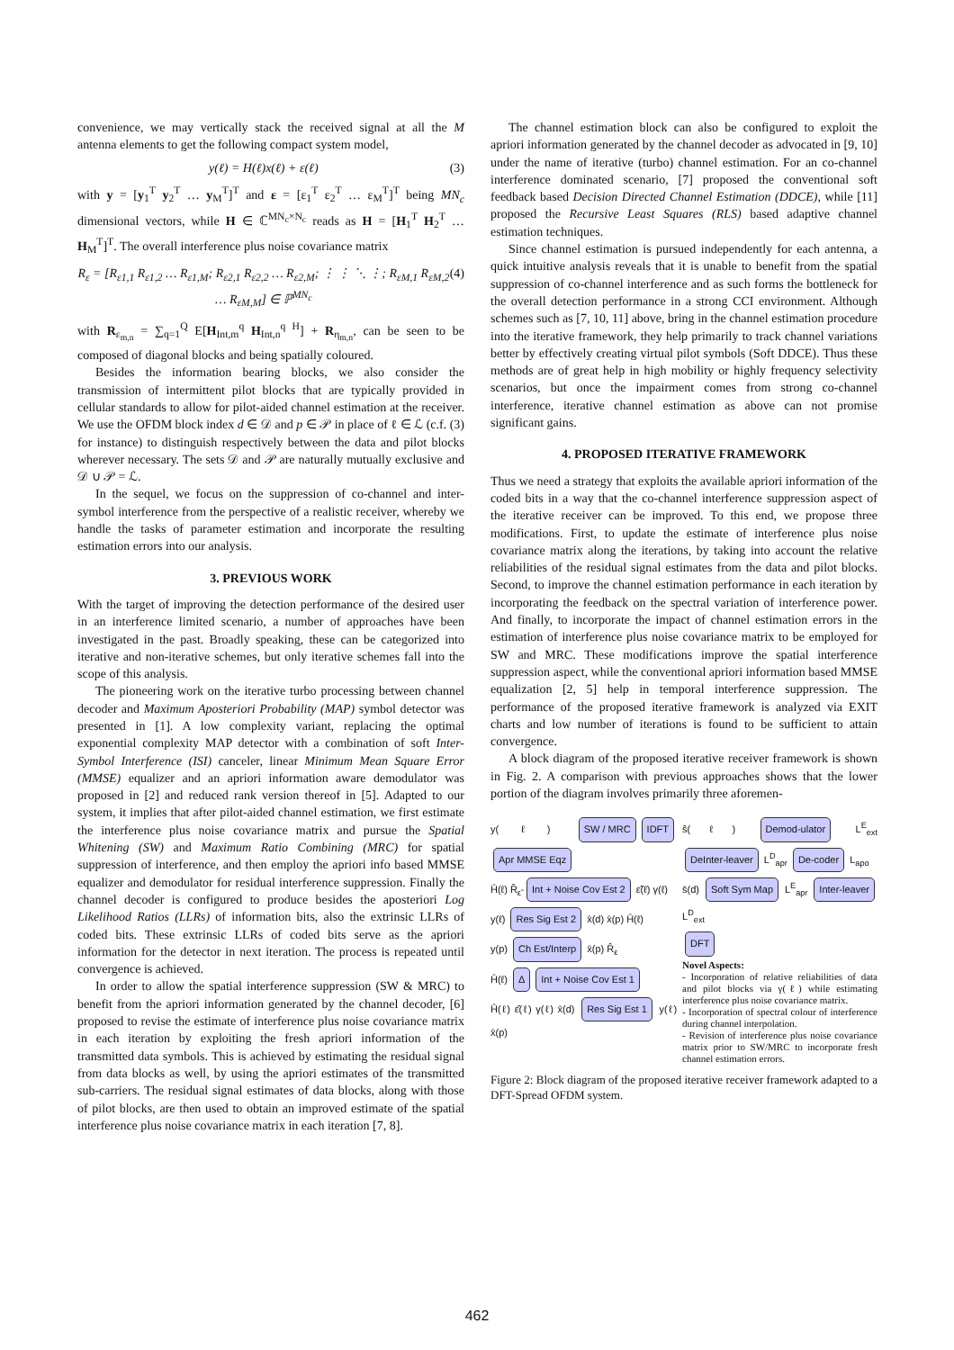convenience, we may vertically stack the received signal at all the M antenna elements to get the following compact system model,
y(ℓ) = H(ℓ)x(ℓ) + ε(ℓ) (3)
with y = [y<sub>1</sub><sup>T</sup> y<sub>2</sub><sup>T</sup> … y<sub>M</sub><sup>T</sup>]<sup>T</sup> and ε = [ε<sub>1</sub><sup>T</sup> ε<sub>2</sub><sup>T</sup> … ε<sub>M</sub><sup>T</sup>]<sup>T</sup> being MN<sub>c</sub> dimensional vectors, while H ∈ ℂ<sup>MN<sub>c</sub>×N<sub>c</sub></sup> reads as H = [H<sub>1</sub><sup>T</sup> H<sub>2</sub><sup>T</sup> … H<sub>M</sub><sup>T</sup>]<sup>T</sup>. The overall interference plus noise covariance matrix
R<sub>ε</sub> = [R<sub>ε1,1</sub> R<sub>ε1,2</sub> … R<sub>ε1,M</sub>; R<sub>ε2,1</sub> R<sub>ε2,2</sub> … R<sub>ε2,M</sub>; ⋮ ⋮ ⋱ ⋮; R<sub>εM,1</sub> R<sub>εM,2</sub> … R<sub>εM,M</sub>] ∈ ℙ<sup>MN<sub>c</sub></sup> (4)
with R<sub>ε<sub>m,n</sub></sub> = ∑<sub>q=1</sub><sup>Q</sup> E[H<sub>Int,m</sub><sup>q</sup> H<sub>Int,n</sub><sup>q H</sup>] + R<sub>η<sub>m,n</sub></sub>, can be seen to be composed of diagonal blocks and being spatially coloured.
Besides the information bearing blocks, we also consider the transmission of intermittent pilot blocks that are typically provided in cellular standards to allow for pilot-aided channel estimation at the receiver. We use the OFDM block index d ∈ 𝒟 and p ∈ 𝒫 in place of ℓ ∈ ℒ (c.f. (3) for instance) to distinguish respectively between the data and pilot blocks wherever necessary. The sets 𝒟 and 𝒫 are naturally mutually exclusive and 𝒟 ∪ 𝒫 = ℒ.
In the sequel, we focus on the suppression of co-channel and inter-symbol interference from the perspective of a realistic receiver, whereby we handle the tasks of parameter estimation and incorporate the resulting estimation errors into our analysis.
3. PREVIOUS WORK
With the target of improving the detection performance of the desired user in an interference limited scenario, a number of approaches have been investigated in the past. Broadly speaking, these can be categorized into iterative and non-iterative schemes, but only iterative schemes fall into the scope of this analysis.
The pioneering work on the iterative turbo processing between channel decoder and Maximum Aposteriori Probability (MAP) symbol detector was presented in [1]. A low complexity variant, replacing the optimal exponential complexity MAP detector with a combination of soft Inter-Symbol Interference (ISI) canceler, linear Minimum Mean Square Error (MMSE) equalizer and an apriori information aware demodulator was proposed in [2] and reduced rank version thereof in [5]. Adapted to our system, it implies that after pilot-aided channel estimation, we first estimate the interference plus noise covariance matrix and pursue the Spatial Whitening (SW) and Maximum Ratio Combining (MRC) for spatial suppression of interference, and then employ the apriori info based MMSE equalizer and demodulator for residual interference suppression. Finally the channel decoder is configured to produce besides the aposteriori Log Likelihood Ratios (LLRs) of information bits, also the extrinsic LLRs of coded bits. These extrinsic LLRs of coded bits serve as the apriori information for the detector in next iteration. The process is repeated until convergence is achieved.
In order to allow the spatial interference suppression (SW & MRC) to benefit from the apriori information generated by the channel decoder, [6] proposed to revise the estimate of interference plus noise covariance matrix in each iteration by exploiting the fresh apriori information of the transmitted data symbols. This is achieved by estimating the residual signal from data blocks as well, by using the apriori estimates of the transmitted sub-carriers. The residual signal estimates of data blocks, along with those of pilot blocks, are then used to obtain an improved estimate of the spatial interference plus noise covariance matrix in each iteration [7, 8].
The channel estimation block can also be configured to exploit the apriori information generated by the channel decoder as advocated in [9, 10] under the name of iterative (turbo) channel estimation. For an co-channel interference dominated scenario, [7] proposed the conventional soft feedback based Decision Directed Channel Estimation (DDCE), while [11] proposed the Recursive Least Squares (RLS) based adaptive channel estimation techniques.
Since channel estimation is pursued independently for each antenna, a quick intuitive analysis reveals that it is unable to benefit from the spatial suppression of co-channel interference and as such forms the bottleneck for the overall detection performance in a strong CCI environment. Although schemes such as [7, 10, 11] above, bring in the channel estimation procedure into the iterative framework, they help primarily to track channel variations better by effectively creating virtual pilot symbols (Soft DDCE). Thus these methods are of great help in high mobility or highly frequency selectivity scenarios, but once the impairment comes from strong co-channel interference, iterative channel estimation as above can not promise significant gains.
4. PROPOSED ITERATIVE FRAMEWORK
Thus we need a strategy that exploits the available apriori information of the coded bits in a way that the co-channel interference suppression aspect of the iterative receiver can be improved. To this end, we propose three modifications. First, to update the estimate of interference plus noise covariance matrix along the iterations, by taking into account the relative reliabilities of the residual signal estimates from the data and pilot blocks. Second, to improve the channel estimation performance in each iteration by incorporating the feedback on the spectral variation of interference power. And finally, to incorporate the impact of channel estimation errors in the estimation of interference plus noise covariance matrix to be employed for SW and MRC. These modifications improve the spatial interference suppression aspect, while the conventional apriori information based MMSE equalization [2, 5] help in temporal interference suppression. The performance of the proposed iterative framework is analyzed via EXIT charts and low number of iterations is found to be sufficient to attain convergence.
A block diagram of the proposed iterative receiver framework is shown in Fig. 2. A comparison with previous approaches shows that the lower portion of the diagram involves primarily three aforemen-
y(ℓ) SW / MRC IDFT Apr MMSE Eqz
Ĥ(ℓ) R̂<sub>ε̃</sub> Int + Noise Cov Est 2 ε̃(ℓ) γ(ℓ)
y(ℓ) Res Sig Est 2 x̄(d) x̄(p) Ĥ(ℓ)
y(p) Ch Est/Interp x̄(p) R̂<sub>ε</sub>
Ĥ(ℓ) Δ Int + Noise Cov Est 1
Ĥ(ℓ) ε̂(ℓ) γ(ℓ) x̄(d) Res Sig Est 1 y(ℓ) x̄(p)
ŝ(ℓ) Demod-ulator L<sup>E</sup><sub>ext</sub> DeInter-leaver L<sup>D</sup><sub>apr</sub> De-coder L<sub>apo</sub>
s̄(d) Soft Sym Map L<sup>E</sup><sub>apr</sub> Inter-leaver L<sup>D</sup><sub>ext</sub>
DFT
Novel Aspects:
- Incorporation of relative reliabilities of data and pilot blocks via γ(ℓ) while estimating interference plus noise covariance matrix.
- Incorporation of spectral colour of interference during channel interpolation.
- Revision of interference plus noise covariance matrix prior to SW/MRC to incorporate fresh channel estimation errors.
Figure 2: Block diagram of the proposed iterative receiver framework adapted to a DFT-Spread OFDM system.
462